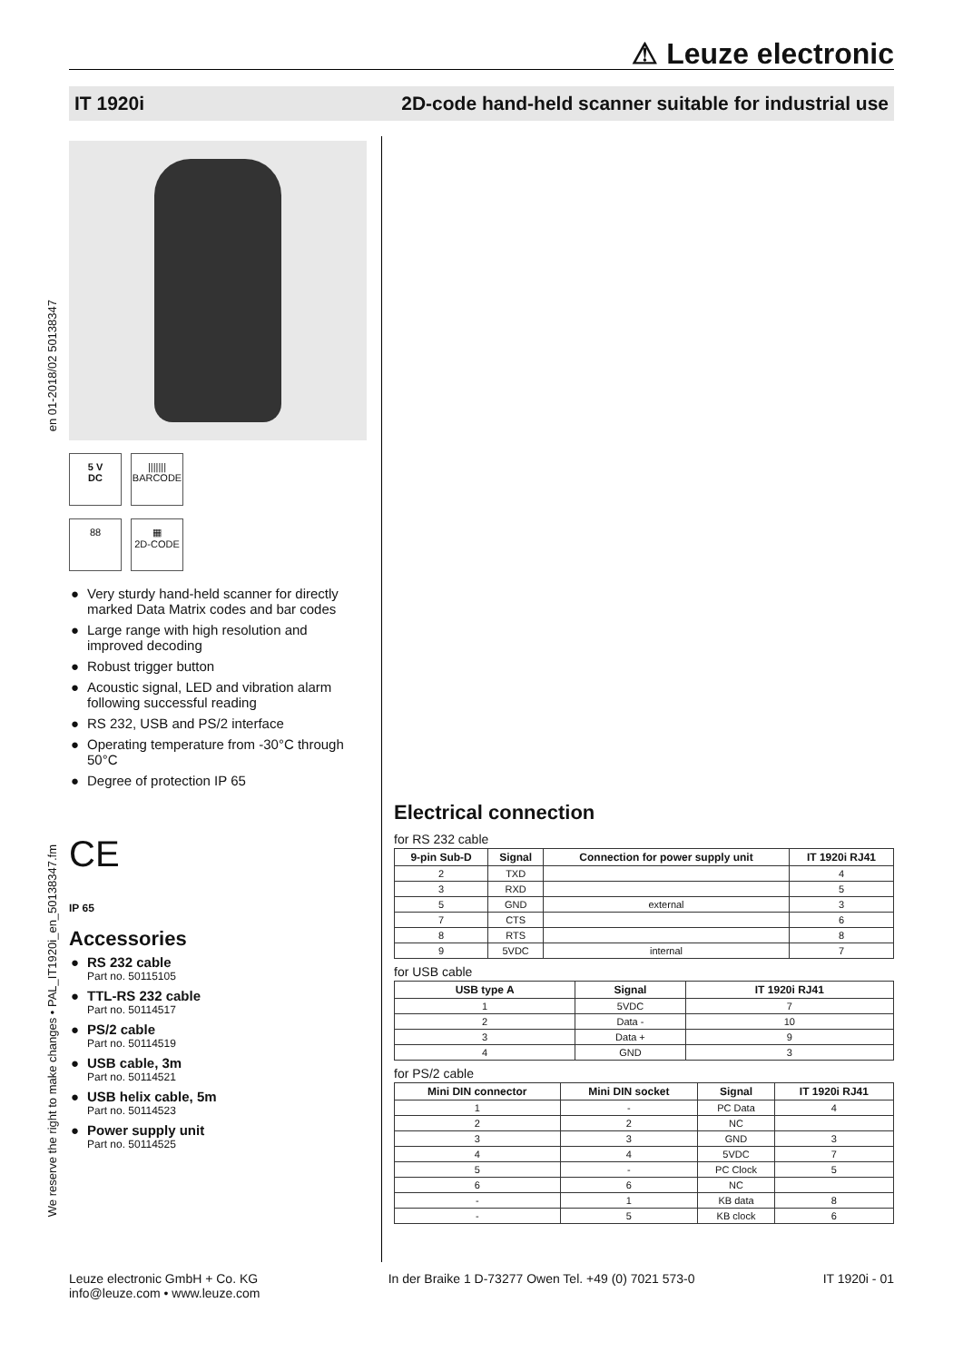⚠ Leuze electronic
IT 1920i 2D-code hand-held scanner suitable for industrial use
en 01-2018/02 50138347
We reserve the right to make changes • PAL_IT1920i_en_50138347.fm
5 V
DC
|||||||
BARCODE
88 ▦
2D-CODE
● Very sturdy hand-held scanner for directly marked Data Matrix codes and bar codes
● Large range with high resolution and improved decoding
● Robust trigger button
● Acoustic signal, LED and vibration alarm following successful reading
● RS 232, USB and PS/2 interface
● Operating temperature from -30°C through 50°C
● Degree of protection IP 65
CE
IP 65
Accessories
● RS 232 cable
Part no. 50115105
● TTL-RS 232 cable
Part no. 50114517
● PS/2 cable
Part no. 50114519
● USB cable, 3m
Part no. 50114521
● USB helix cable, 5m
Part no. 50114523
● Power supply unit
Part no. 50114525
Electrical connection
for RS 232 cable
| 9-pin Sub-D | Signal | Connection for power supply unit | IT 1920i RJ41 |
| --- | --- | --- | --- |
| 2 | TXD | | 4 |
| 3 | RXD | | 5 |
| 5 | GND | external | 3 |
| 7 | CTS | | 6 |
| 8 | RTS | | 8 |
| 9 | 5VDC | internal | 7 |
for USB cable
| USB type A | Signal | IT 1920i RJ41 |
| --- | --- | --- |
| 1 | 5VDC | 7 |
| 2 | Data - | 10 |
| 3 | Data + | 9 |
| 4 | GND | 3 |
for PS/2 cable
| Mini DIN connector | Mini DIN socket | Signal | IT 1920i RJ41 |
| --- | --- | --- | --- |
| 1 | - | PC Data | 4 |
| 2 | 2 | NC | |
| 3 | 3 | GND | 3 |
| 4 | 4 | 5VDC | 7 |
| 5 | - | PC Clock | 5 |
| 6 | 6 | NC | |
| - | 1 | KB data | 8 |
| - | 5 | KB clock | 6 |
Leuze electronic GmbH + Co. KG
info@leuze.com • www.leuze.com
In der Braike 1 D-73277 Owen Tel. +49 (0) 7021 573-0
IT 1920i - 01